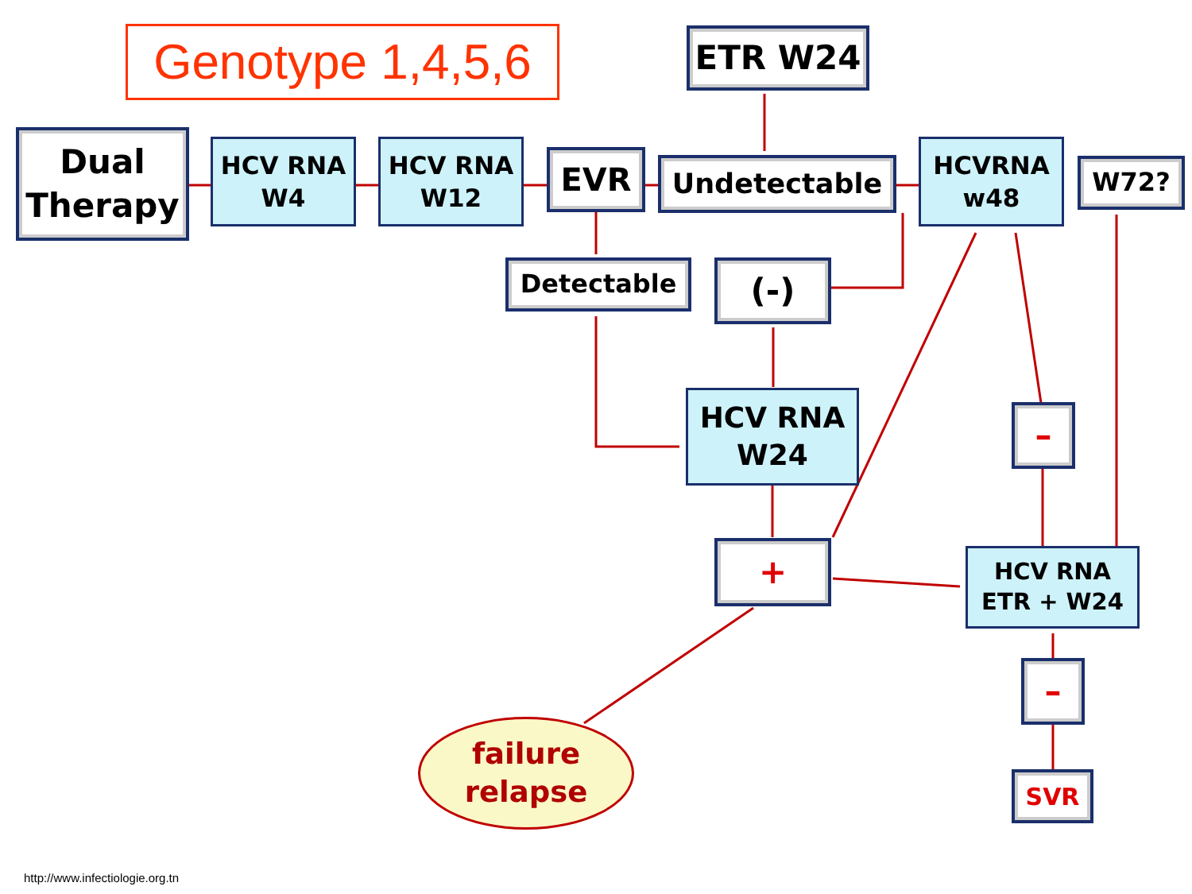Genotype 1,4,5,6
ETR W24
Dual
Therapy
HCV RNA
W4
HCV RNA
W12
EVR Undetectable
HCVRNA
w48
W72?
Detectable (-)
HCV RNA
W24
–
+
HCV RNA
ETR + W24
–
SVR
failure
relapse
http://www.infectiologie.org.tn